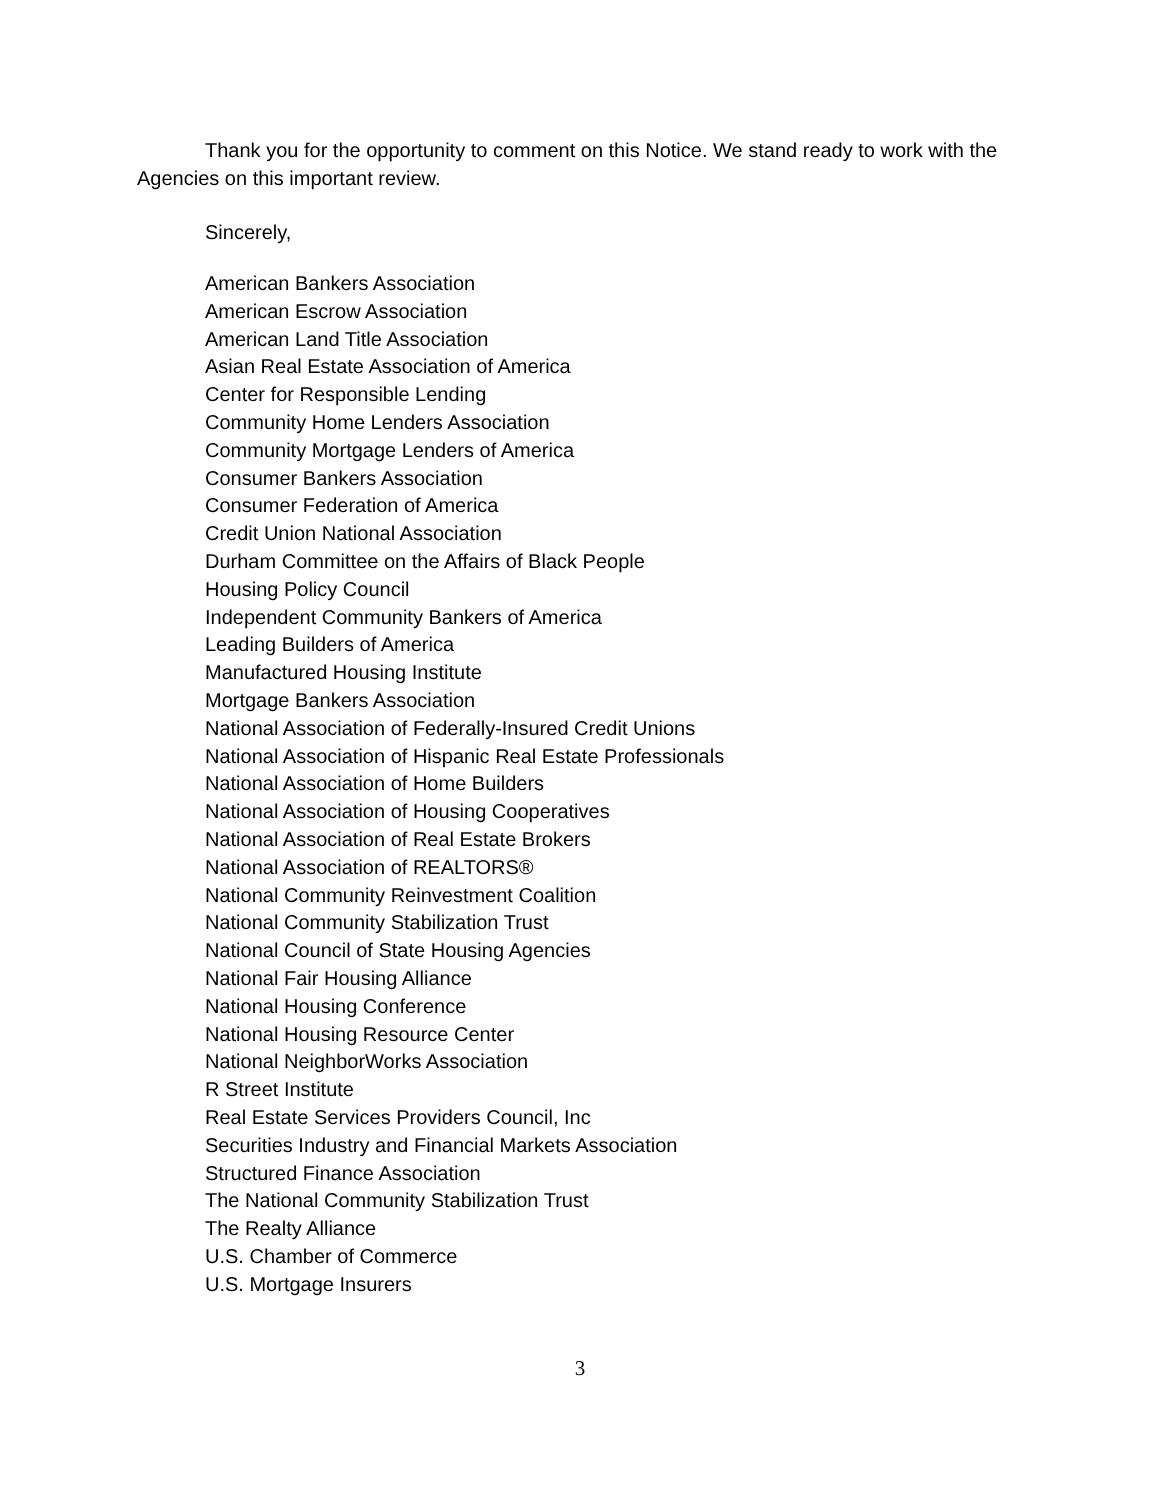Thank you for the opportunity to comment on this Notice. We stand ready to work with the Agencies on this important review.
Sincerely,
American Bankers Association
American Escrow Association
American Land Title Association
Asian Real Estate Association of America
Center for Responsible Lending
Community Home Lenders Association
Community Mortgage Lenders of America
Consumer Bankers Association
Consumer Federation of America
Credit Union National Association
Durham Committee on the Affairs of Black People
Housing Policy Council
Independent Community Bankers of America
Leading Builders of America
Manufactured Housing Institute
Mortgage Bankers Association
National Association of Federally-Insured Credit Unions
National Association of Hispanic Real Estate Professionals
National Association of Home Builders
National Association of Housing Cooperatives
National Association of Real Estate Brokers
National Association of REALTORS®
National Community Reinvestment Coalition
National Community Stabilization Trust
National Council of State Housing Agencies
National Fair Housing Alliance
National Housing Conference
National Housing Resource Center
National NeighborWorks Association
R Street Institute
Real Estate Services Providers Council, Inc
Securities Industry and Financial Markets Association
Structured Finance Association
The National Community Stabilization Trust
The Realty Alliance
U.S. Chamber of Commerce
U.S. Mortgage Insurers
3